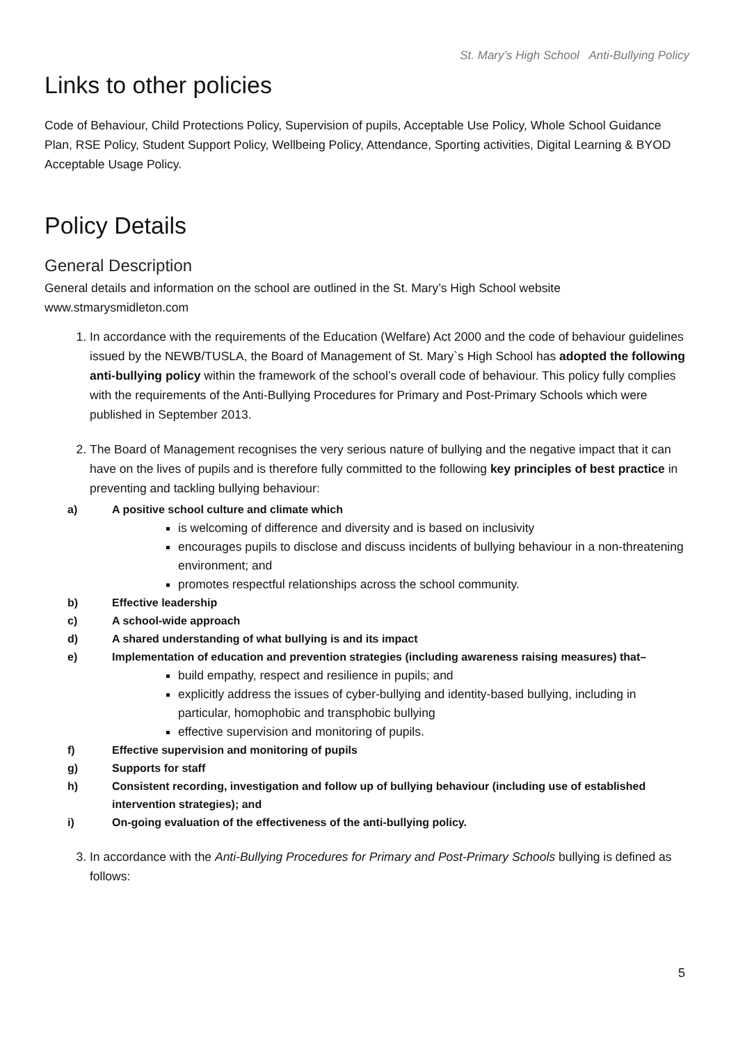St. Mary’s High School Anti-Bullying Policy
Links to other policies
Code of Behaviour, Child Protections Policy, Supervision of pupils, Acceptable Use Policy, Whole School Guidance Plan, RSE Policy, Student Support Policy, Wellbeing Policy, Attendance, Sporting activities, Digital Learning & BYOD Acceptable Usage Policy.
Policy Details
General Description
General details and information on the school are outlined in the St. Mary’s High School website www.stmarysmidleton.com
1. In accordance with the requirements of the Education (Welfare) Act 2000 and the code of behaviour guidelines issued by the NEWB/TUSLA, the Board of Management of St. Mary`s High School has adopted the following anti-bullying policy within the framework of the school’s overall code of behaviour. This policy fully complies with the requirements of the Anti-Bullying Procedures for Primary and Post-Primary Schools which were published in September 2013.
2. The Board of Management recognises the very serious nature of bullying and the negative impact that it can have on the lives of pupils and is therefore fully committed to the following key principles of best practice in preventing and tackling bullying behaviour:
a) A positive school culture and climate which
is welcoming of difference and diversity and is based on inclusivity
encourages pupils to disclose and discuss incidents of bullying behaviour in a non-threatening environment; and
promotes respectful relationships across the school community.
b) Effective leadership
c) A school-wide approach
d) A shared understanding of what bullying is and its impact
e) Implementation of education and prevention strategies (including awareness raising measures) that–
build empathy, respect and resilience in pupils; and
explicitly address the issues of cyber-bullying and identity-based bullying, including in particular, homophobic and transphobic bullying
effective supervision and monitoring of pupils.
f) Effective supervision and monitoring of pupils
g) Supports for staff
h) Consistent recording, investigation and follow up of bullying behaviour (including use of established intervention strategies); and
i) On-going evaluation of the effectiveness of the anti-bullying policy.
3. In accordance with the Anti-Bullying Procedures for Primary and Post-Primary Schools bullying is defined as follows:
5